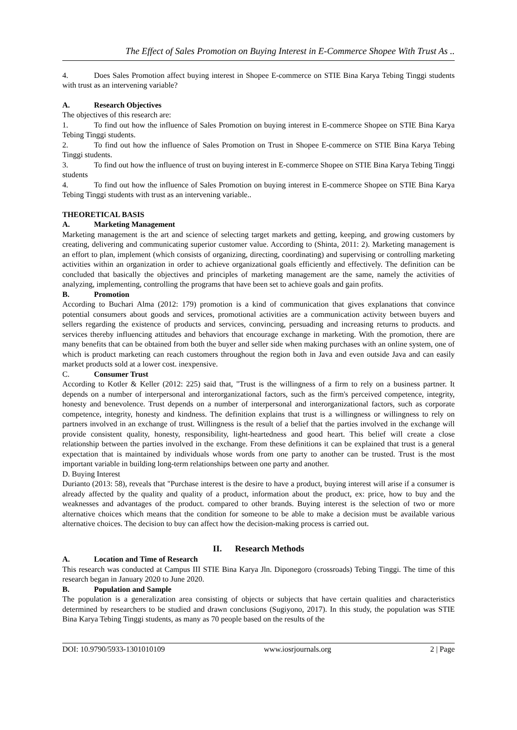The Effect of Sales Promotion on Buying Interest in E-Commerce Shopee With Trust As ..
4. Does Sales Promotion affect buying interest in Shopee E-commerce on STIE Bina Karya Tebing Tinggi students with trust as an intervening variable?
A. Research Objectives
The objectives of this research are:
1. To find out how the influence of Sales Promotion on buying interest in E-commerce Shopee on STIE Bina Karya Tebing Tinggi students.
2. To find out how the influence of Sales Promotion on Trust in Shopee E-commerce on STIE Bina Karya Tebing Tinggi students.
3. To find out how the influence of trust on buying interest in E-commerce Shopee on STIE Bina Karya Tebing Tinggi students
4. To find out how the influence of Sales Promotion on buying interest in E-commerce Shopee on STIE Bina Karya Tebing Tinggi students with trust as an intervening variable..
THEORETICAL BASIS
A. Marketing Management
Marketing management is the art and science of selecting target markets and getting, keeping, and growing customers by creating, delivering and communicating superior customer value. According to (Shinta, 2011: 2). Marketing management is an effort to plan, implement (which consists of organizing, directing, coordinating) and supervising or controlling marketing activities within an organization in order to achieve organizational goals efficiently and effectively. The definition can be concluded that basically the objectives and principles of marketing management are the same, namely the activities of analyzing, implementing, controlling the programs that have been set to achieve goals and gain profits.
B. Promotion
According to Buchari Alma (2012: 179) promotion is a kind of communication that gives explanations that convince potential consumers about goods and services, promotional activities are a communication activity between buyers and sellers regarding the existence of products and services, convincing, persuading and increasing returns to products. and services thereby influencing attitudes and behaviors that encourage exchange in marketing. With the promotion, there are many benefits that can be obtained from both the buyer and seller side when making purchases with an online system, one of which is product marketing can reach customers throughout the region both in Java and even outside Java and can easily market products sold at a lower cost. inexpensive.
C. Consumer Trust
According to Kotler & Keller (2012: 225) said that, "Trust is the willingness of a firm to rely on a business partner. It depends on a number of interpersonal and interorganizational factors, such as the firm's perceived competence, integrity, honesty and benevolence. Trust depends on a number of interpersonal and interorganizational factors, such as corporate competence, integrity, honesty and kindness. The definition explains that trust is a willingness or willingness to rely on partners involved in an exchange of trust. Willingness is the result of a belief that the parties involved in the exchange will provide consistent quality, honesty, responsibility, light-heartedness and good heart. This belief will create a close relationship between the parties involved in the exchange. From these definitions it can be explained that trust is a general expectation that is maintained by individuals whose words from one party to another can be trusted. Trust is the most important variable in building long-term relationships between one party and another.
D. Buying Interest
Durianto (2013: 58), reveals that "Purchase interest is the desire to have a product, buying interest will arise if a consumer is already affected by the quality and quality of a product, information about the product, ex: price, how to buy and the weaknesses and advantages of the product. compared to other brands. Buying interest is the selection of two or more alternative choices which means that the condition for someone to be able to make a decision must be available various alternative choices. The decision to buy can affect how the decision-making process is carried out.
II. Research Methods
A. Location and Time of Research
This research was conducted at Campus III STIE Bina Karya Jln. Diponegoro (crossroads) Tebing Tinggi. The time of this research began in January 2020 to June 2020.
B. Population and Sample
The population is a generalization area consisting of objects or subjects that have certain qualities and characteristics determined by researchers to be studied and drawn conclusions (Sugiyono, 2017). In this study, the population was STIE Bina Karya Tebing Tinggi students, as many as 70 people based on the results of the
DOI: 10.9790/5933-1301010109 www.iosrjournals.org 2 | Page